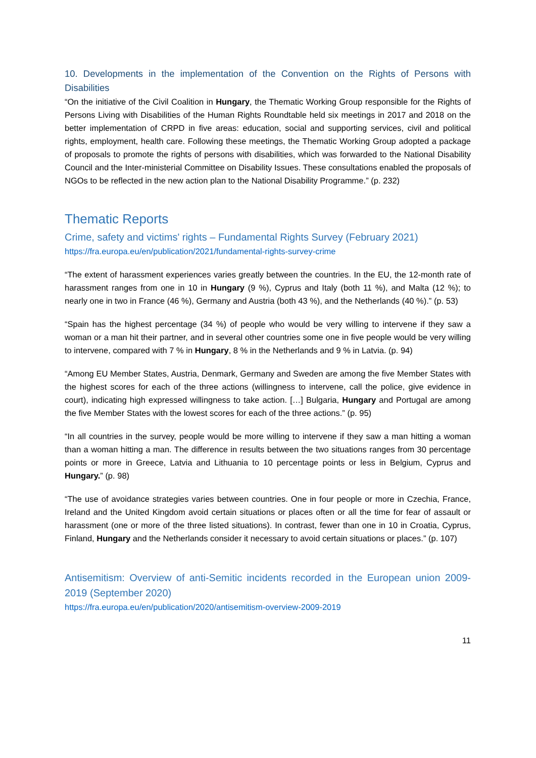10. Developments in the implementation of the Convention on the Rights of Persons with Disabilities
“On the initiative of the Civil Coalition in Hungary, the Thematic Working Group responsible for the Rights of Persons Living with Disabilities of the Human Rights Roundtable held six meetings in 2017 and 2018 on the better implementation of CRPD in five areas: education, social and supporting services, civil and political rights, employment, health care. Following these meetings, the Thematic Working Group adopted a package of proposals to promote the rights of persons with disabilities, which was forwarded to the National Disability Council and the Inter-ministerial Committee on Disability Issues. These consultations enabled the proposals of NGOs to be reflected in the new action plan to the National Disability Programme.” (p. 232)
Thematic Reports
Crime, safety and victims' rights – Fundamental Rights Survey (February 2021)
https://fra.europa.eu/en/publication/2021/fundamental-rights-survey-crime
“The extent of harassment experiences varies greatly between the countries. In the EU, the 12-month rate of harassment ranges from one in 10 in Hungary (9 %), Cyprus and Italy (both 11 %), and Malta (12 %); to nearly one in two in France (46 %), Germany and Austria (both 43 %), and the Netherlands (40 %).” (p. 53)
“Spain has the highest percentage (34 %) of people who would be very willing to intervene if they saw a woman or a man hit their partner, and in several other countries some one in five people would be very willing to intervene, compared with 7 % in Hungary, 8 % in the Netherlands and 9 % in Latvia. (p. 94)
“Among EU Member States, Austria, Denmark, Germany and Sweden are among the five Member States with the highest scores for each of the three actions (willingness to intervene, call the police, give evidence in court), indicating high expressed willingness to take action. […] Bulgaria, Hungary and Portugal are among the five Member States with the lowest scores for each of the three actions.” (p. 95)
“In all countries in the survey, people would be more willing to intervene if they saw a man hitting a woman than a woman hitting a man. The difference in results between the two situations ranges from 30 percentage points or more in Greece, Latvia and Lithuania to 10 percentage points or less in Belgium, Cyprus and Hungary.” (p. 98)
“The use of avoidance strategies varies between countries. One in four people or more in Czechia, France, Ireland and the United Kingdom avoid certain situations or places often or all the time for fear of assault or harassment (one or more of the three listed situations). In contrast, fewer than one in 10 in Croatia, Cyprus, Finland, Hungary and the Netherlands consider it necessary to avoid certain situations or places.” (p. 107)
Antisemitism: Overview of anti-Semitic incidents recorded in the European union 2009-2019 (September 2020)
https://fra.europa.eu/en/publication/2020/antisemitism-overview-2009-2019
11